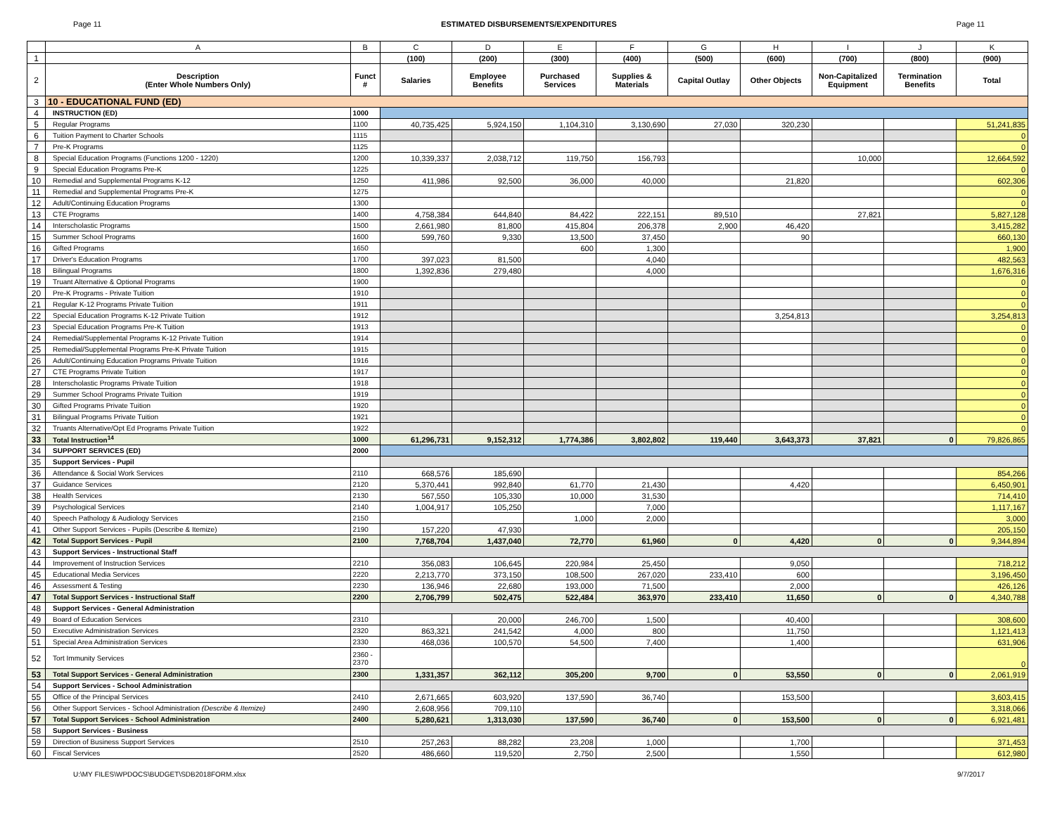Page 11 ESTIMATED DISBURSEMENTS/EXPENDITURES Page 11
| | A | B | C | D | E | F | G | H | I | J | K |
| 1 | | | (100) | (200) | (300) | (400) | (500) | (600) | (700) | (800) | (900) |
| 2 | Description (Enter Whole Numbers Only) | Funct # | Salaries | Employee Benefits | Purchased Services | Supplies & Materials | Capital Outlay | Other Objects | Non-Capitalized Equipment | Termination Benefits | Total |
| 3 | 10 - EDUCATIONAL FUND (ED) | | | | | | | | | | |
| 4 | INSTRUCTION (ED) | 1000 | | | | | | | | | |
| 5 | Regular Programs | 1100 | 40,735,425 | 5,924,150 | 1,104,310 | 3,130,690 | 27,030 | 320,230 | | | 51,241,835 |
| 6 | Tuition Payment to Charter Schools | 1115 | | | | | | | | | 0 |
| 7 | Pre-K Programs | 1125 | | | | | | | | | 0 |
| 8 | Special Education Programs (Functions 1200 - 1220) | 1200 | 10,339,337 | 2,038,712 | 119,750 | 156,793 | | | 10,000 | | 12,664,592 |
| 9 | Special Education Programs Pre-K | 1225 | | | | | | | | | 0 |
| 10 | Remedial and Supplemental Programs K-12 | 1250 | 411,986 | 92,500 | 36,000 | 40,000 | | 21,820 | | | 602,306 |
| 11 | Remedial and Supplemental Programs Pre-K | 1275 | | | | | | | | | 0 |
| 12 | Adult/Continuing Education Programs | 1300 | | | | | | | | | 0 |
| 13 | CTE Programs | 1400 | 4,758,384 | 644,840 | 84,422 | 222,151 | 89,510 | | 27,821 | | 5,827,128 |
| 14 | Interscholastic Programs | 1500 | 2,661,980 | 81,800 | 415,804 | 206,378 | 2,900 | 46,420 | | | 3,415,282 |
| 15 | Summer School Programs | 1600 | 599,760 | 9,330 | 13,500 | 37,450 | | 90 | | | 660,130 |
| 16 | Gifted Programs | 1650 | | | 600 | 1,300 | | | | | 1,900 |
| 17 | Driver's Education Programs | 1700 | 397,023 | 81,500 | | 4,040 | | | | | 482,563 |
| 18 | Bilingual Programs | 1800 | 1,392,836 | 279,480 | | 4,000 | | | | | 1,676,316 |
| 19 | Truant Alternative & Optional Programs | 1900 | | | | | | | | | 0 |
| 20 | Pre-K Programs - Private Tuition | 1910 | | | | | | | | | 0 |
| 21 | Regular K-12 Programs Private Tuition | 1911 | | | | | | | | | 0 |
| 22 | Special Education Programs K-12 Private Tuition | 1912 | | | | | | 3,254,813 | | | 3,254,813 |
| 23 | Special Education Programs Pre-K Tuition | 1913 | | | | | | | | | 0 |
| 24 | Remedial/Supplemental Programs K-12 Private Tuition | 1914 | | | | | | | | | 0 |
| 25 | Remedial/Supplemental Programs Pre-K Private Tuition | 1915 | | | | | | | | | 0 |
| 26 | Adult/Continuing Education Programs Private Tuition | 1916 | | | | | | | | | 0 |
| 27 | CTE Programs Private Tuition | 1917 | | | | | | | | | 0 |
| 28 | Interscholastic Programs Private Tuition | 1918 | | | | | | | | | 0 |
| 29 | Summer School Programs Private Tuition | 1919 | | | | | | | | | 0 |
| 30 | Gifted Programs Private Tuition | 1920 | | | | | | | | | 0 |
| 31 | Bilingual Programs Private Tuition | 1921 | | | | | | | | | 0 |
| 32 | Truants Alternative/Opt Ed Programs Private Tuition | 1922 | | | | | | | | | 0 |
| 33 | Total Instruction<sup>14</sup> | 1000 | 61,296,731 | 9,152,312 | 1,774,386 | 3,802,802 | 119,440 | 3,643,373 | 37,821 | 0 | 79,826,865 |
| 34 | SUPPORT SERVICES (ED) | 2000 | | | | | | | | | |
| 35 | Support Services - Pupil | | | | | | | | | | |
| 36 | Attendance & Social Work Services | 2110 | 668,576 | 185,690 | | | | | | | 854,266 |
| 37 | Guidance Services | 2120 | 5,370,441 | 992,840 | 61,770 | 21,430 | | 4,420 | | | 6,450,901 |
| 38 | Health Services | 2130 | 567,550 | 105,330 | 10,000 | 31,530 | | | | | 714,410 |
| 39 | Psychological Services | 2140 | 1,004,917 | 105,250 | | 7,000 | | | | | 1,117,167 |
| 40 | Speech Pathology & Audiology Services | 2150 | | | 1,000 | 2,000 | | | | | 3,000 |
| 41 | Other Support Services - Pupils (Describe & Itemize) | 2190 | 157,220 | 47,930 | | | | | | | 205,150 |
| 42 | Total Support Services - Pupil | 2100 | 7,768,704 | 1,437,040 | 72,770 | 61,960 | 0 | 4,420 | 0 | 0 | 9,344,894 |
| 43 | Support Services - Instructional Staff | | | | | | | | | | |
| 44 | Improvement of Instruction Services | 2210 | 356,083 | 106,645 | 220,984 | 25,450 | | 9,050 | | | 718,212 |
| 45 | Educational Media Services | 2220 | 2,213,770 | 373,150 | 108,500 | 267,020 | 233,410 | 600 | | | 3,196,450 |
| 46 | Assessment & Testing | 2230 | 136,946 | 22,680 | 193,000 | 71,500 | | 2,000 | | | 426,126 |
| 47 | Total Support Services - Instructional Staff | 2200 | 2,706,799 | 502,475 | 522,484 | 363,970 | 233,410 | 11,650 | 0 | 0 | 4,340,788 |
| 48 | Support Services - General Administration | | | | | | | | | | |
| 49 | Board of Education Services | 2310 | | 20,000 | 246,700 | 1,500 | | 40,400 | | | 308,600 |
| 50 | Executive Administration Services | 2320 | 863,321 | 241,542 | 4,000 | 800 | | 11,750 | | | 1,121,413 |
| 51 | Special Area Administration Services | 2330 | 468,036 | 100,570 | 54,500 | 7,400 | | 1,400 | | | 631,906 |
| 52 | Tort Immunity Services | 2360 - 2370 | | | | | | | | | 0 |
| 53 | Total Support Services - General Administration | 2300 | 1,331,357 | 362,112 | 305,200 | 9,700 | 0 | 53,550 | 0 | 0 | 2,061,919 |
| 54 | Support Services - School Administration | | | | | | | | | | |
| 55 | Office of the Principal Services | 2410 | 2,671,665 | 603,920 | 137,590 | 36,740 | | 153,500 | | | 3,603,415 |
| 56 | Other Support Services - School Administration (Describe & Itemize) | 2490 | 2,608,956 | 709,110 | | | | | | | 3,318,066 |
| 57 | Total Support Services - School Administration | 2400 | 5,280,621 | 1,313,030 | 137,590 | 36,740 | 0 | 153,500 | 0 | 0 | 6,921,481 |
| 58 | Support Services - Business | | | | | | | | | | |
| 59 | Direction of Business Support Services | 2510 | 257,263 | 88,282 | 23,208 | 1,000 | | 1,700 | | | 371,453 |
| 60 | Fiscal Services | 2520 | 486,660 | 119,520 | 2,750 | 2,500 | | 1,550 | | | 612,980 |
U:\MY FILES\WPDOCS\BUDGET\SDB2018FORM.xlsx 9/7/2017